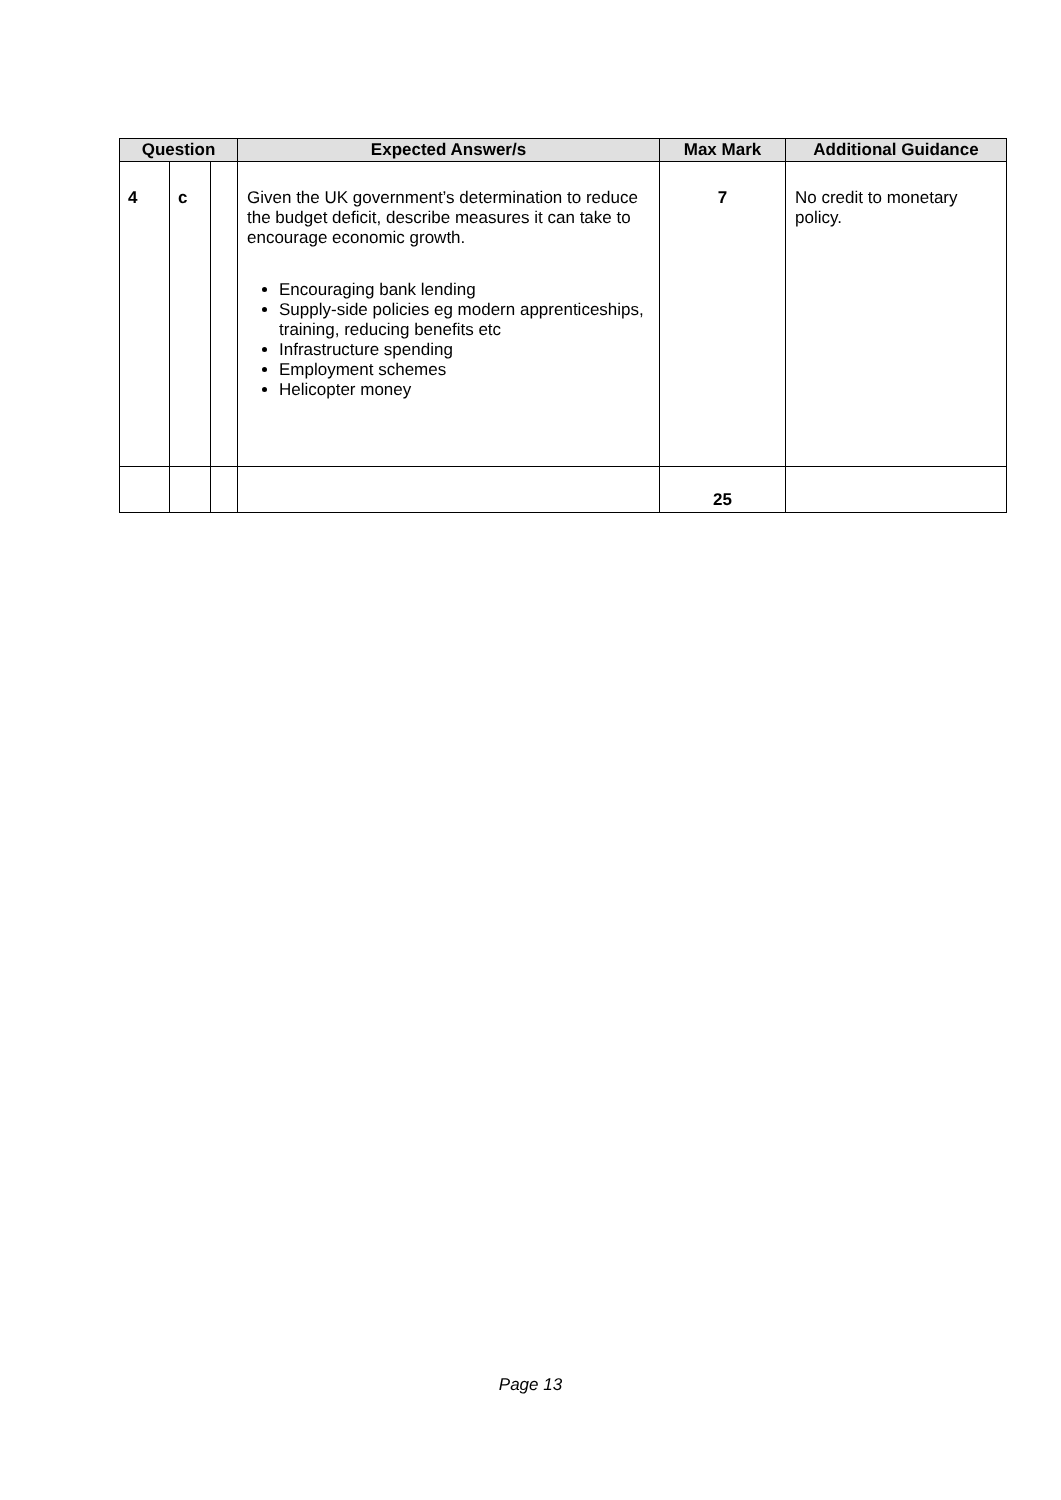| Question | | | Expected Answer/s | Max Mark | Additional Guidance |
| --- | --- | --- | --- | --- | --- |
| 4 | c | | Given the UK government’s determination to reduce the budget deficit, describe measures it can take to encourage economic growth. Encouraging bank lending Supply-side policies eg modern apprenticeships, training, reducing benefits etc Infrastructure spending Employment schemes Helicopter money | 7 | No credit to monetary policy. |
| | | | | 25 | |
Page 13